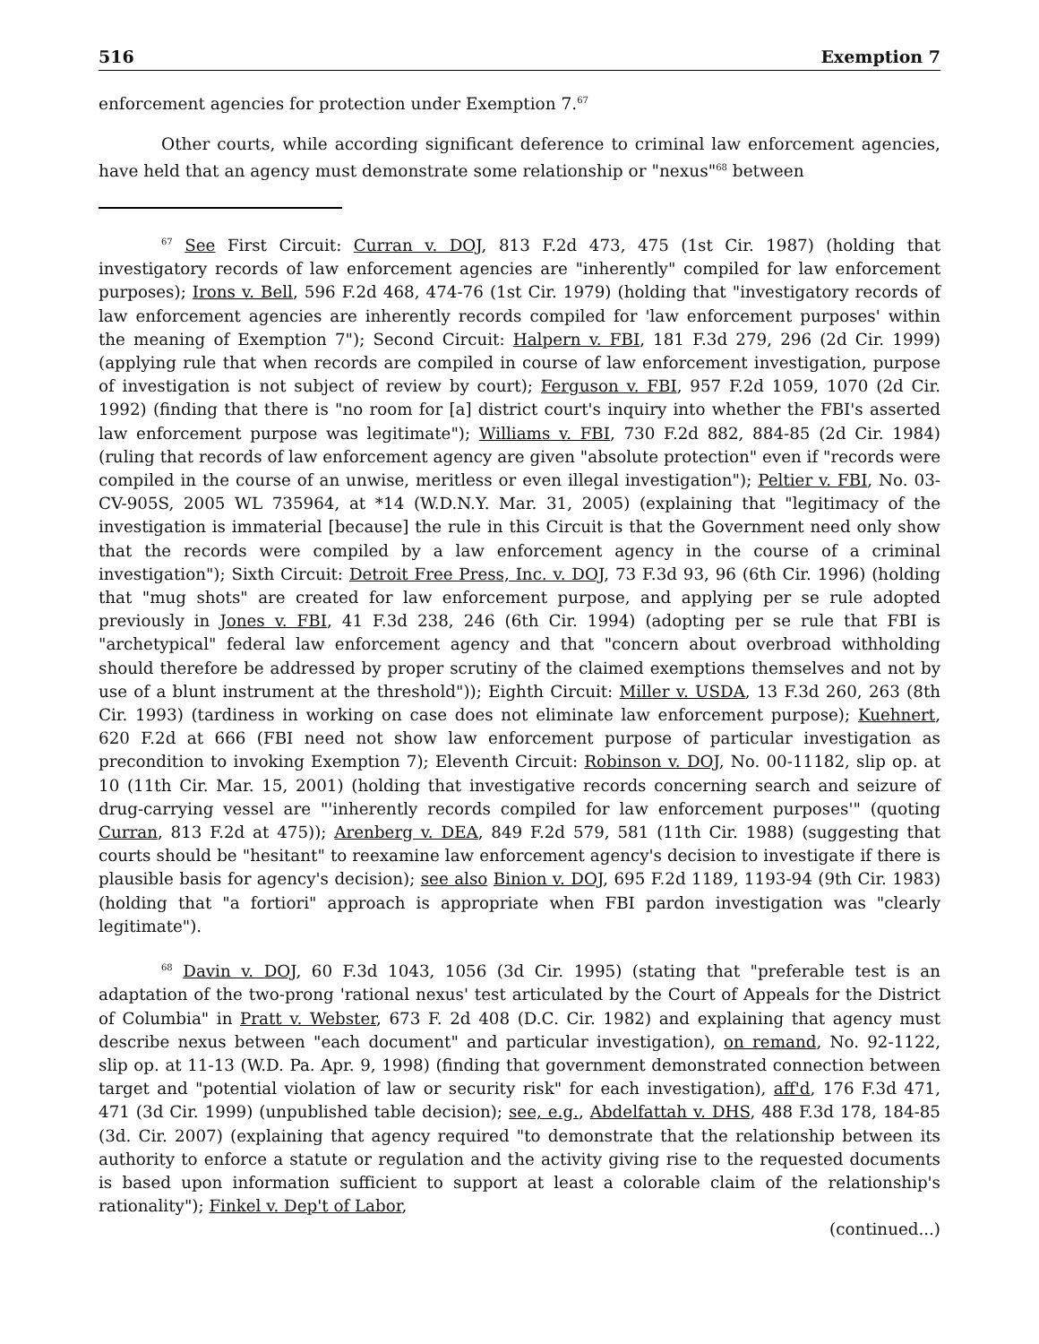516 Exemption 7
enforcement agencies for protection under Exemption 7.<sup>67</sup>
Other courts, while according significant deference to criminal law enforcement agencies, have held that an agency must demonstrate some relationship or "nexus"<sup>68</sup> between
<sup>67</sup> See First Circuit: Curran v. DOJ, 813 F.2d 473, 475 (1st Cir. 1987) (holding that investigatory records of law enforcement agencies are "inherently" compiled for law enforcement purposes); Irons v. Bell, 596 F.2d 468, 474-76 (1st Cir. 1979) (holding that "investigatory records of law enforcement agencies are inherently records compiled for 'law enforcement purposes' within the meaning of Exemption 7"); Second Circuit: Halpern v. FBI, 181 F.3d 279, 296 (2d Cir. 1999) (applying rule that when records are compiled in course of law enforcement investigation, purpose of investigation is not subject of review by court); Ferguson v. FBI, 957 F.2d 1059, 1070 (2d Cir. 1992) (finding that there is "no room for [a] district court's inquiry into whether the FBI's asserted law enforcement purpose was legitimate"); Williams v. FBI, 730 F.2d 882, 884-85 (2d Cir. 1984) (ruling that records of law enforcement agency are given "absolute protection" even if "records were compiled in the course of an unwise, meritless or even illegal investigation"); Peltier v. FBI, No. 03-CV-905S, 2005 WL 735964, at *14 (W.D.N.Y. Mar. 31, 2005) (explaining that "legitimacy of the investigation is immaterial [because] the rule in this Circuit is that the Government need only show that the records were compiled by a law enforcement agency in the course of a criminal investigation"); Sixth Circuit: Detroit Free Press, Inc. v. DOJ, 73 F.3d 93, 96 (6th Cir. 1996) (holding that "mug shots" are created for law enforcement purpose, and applying per se rule adopted previously in Jones v. FBI, 41 F.3d 238, 246 (6th Cir. 1994) (adopting per se rule that FBI is "archetypical" federal law enforcement agency and that "concern about overbroad withholding should therefore be addressed by proper scrutiny of the claimed exemptions themselves and not by use of a blunt instrument at the threshold")); Eighth Circuit: Miller v. USDA, 13 F.3d 260, 263 (8th Cir. 1993) (tardiness in working on case does not eliminate law enforcement purpose); Kuehnert, 620 F.2d at 666 (FBI need not show law enforcement purpose of particular investigation as precondition to invoking Exemption 7); Eleventh Circuit: Robinson v. DOJ, No. 00-11182, slip op. at 10 (11th Cir. Mar. 15, 2001) (holding that investigative records concerning search and seizure of drug-carrying vessel are "'inherently records compiled for law enforcement purposes'" (quoting Curran, 813 F.2d at 475)); Arenberg v. DEA, 849 F.2d 579, 581 (11th Cir. 1988) (suggesting that courts should be "hesitant" to reexamine law enforcement agency's decision to investigate if there is plausible basis for agency's decision); see also Binion v. DOJ, 695 F.2d 1189, 1193-94 (9th Cir. 1983) (holding that "a fortiori" approach is appropriate when FBI pardon investigation was "clearly legitimate").
<sup>68</sup> Davin v. DOJ, 60 F.3d 1043, 1056 (3d Cir. 1995) (stating that "preferable test is an adaptation of the two-prong 'rational nexus' test articulated by the Court of Appeals for the District of Columbia" in Pratt v. Webster, 673 F. 2d 408 (D.C. Cir. 1982) and explaining that agency must describe nexus between "each document" and particular investigation), on remand, No. 92-1122, slip op. at 11-13 (W.D. Pa. Apr. 9, 1998) (finding that government demonstrated connection between target and "potential violation of law or security risk" for each investigation), aff'd, 176 F.3d 471, 471 (3d Cir. 1999) (unpublished table decision); see, e.g., Abdelfattah v. DHS, 488 F.3d 178, 184-85 (3d. Cir. 2007) (explaining that agency required "to demonstrate that the relationship between its authority to enforce a statute or regulation and the activity giving rise to the requested documents is based upon information sufficient to support at least a colorable claim of the relationship's rationality"); Finkel v. Dep't of Labor,
(continued...)